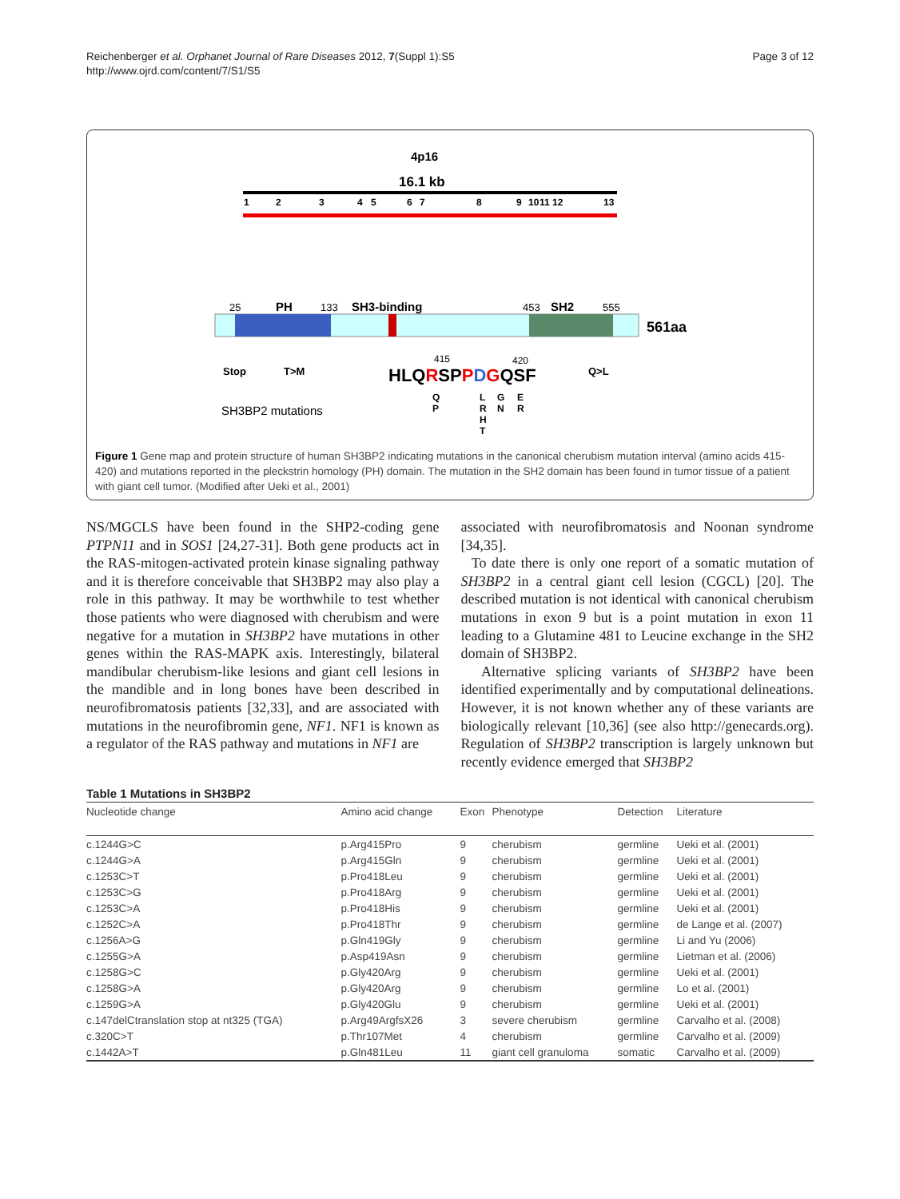Reichenberger et al. Orphanet Journal of Rare Diseases 2012, 7(Suppl 1):S5
http://www.ojrd.com/content/7/S1/S5
Page 3 of 12
4p16
16.1 kb
1
2
3
4
5
6
7
8
9
10
11
12
13
25
PH
133
SH3-binding
453
SH2
555
561aa
Stop
T>M
Q>L
415
420
HLQRSPPDGQSF
SH3BP2 mutations
Q
P
L
R
H
T
G
N
E
R
Figure 1 Gene map and protein structure of human SH3BP2 indicating mutations in the canonical cherubism mutation interval (amino acids 415-420) and mutations reported in the pleckstrin homology (PH) domain. The mutation in the SH2 domain has been found in tumor tissue of a patient with giant cell tumor. (Modified after Ueki et al., 2001)
NS/MGCLS have been found in the SHP2-coding gene PTPN11 and in SOS1 [24,27-31]. Both gene products act in the RAS-mitogen-activated protein kinase signaling pathway and it is therefore conceivable that SH3BP2 may also play a role in this pathway. It may be worthwhile to test whether those patients who were diagnosed with cherubism and were negative for a mutation in SH3BP2 have mutations in other genes within the RAS-MAPK axis. Interestingly, bilateral mandibular cherubism-like lesions and giant cell lesions in the mandible and in long bones have been described in neurofibromatosis patients [32,33], and are associated with mutations in the neurofibromin gene, NF1. NF1 is known as a regulator of the RAS pathway and mutations in NF1 are
associated with neurofibromatosis and Noonan syndrome [34,35].
To date there is only one report of a somatic mutation of SH3BP2 in a central giant cell lesion (CGCL) [20]. The described mutation is not identical with canonical cherubism mutations in exon 9 but is a point mutation in exon 11 leading to a Glutamine 481 to Leucine exchange in the SH2 domain of SH3BP2.
Alternative splicing variants of SH3BP2 have been identified experimentally and by computational delineations. However, it is not known whether any of these variants are biologically relevant [10,36] (see also http://genecards.org). Regulation of SH3BP2 transcription is largely unknown but recently evidence emerged that SH3BP2
Table 1 Mutations in SH3BP2
| Nucleotide change | Amino acid change | Exon | Phenotype | Detection | Literature |
| --- | --- | --- | --- | --- | --- |
| c.1244G>C | p.Arg415Pro | 9 | cherubism | germline | Ueki et al. (2001) |
| c.1244G>A | p.Arg415Gln | 9 | cherubism | germline | Ueki et al. (2001) |
| c.1253C>T | p.Pro418Leu | 9 | cherubism | germline | Ueki et al. (2001) |
| c.1253C>G | p.Pro418Arg | 9 | cherubism | germline | Ueki et al. (2001) |
| c.1253C>A | p.Pro418His | 9 | cherubism | germline | Ueki et al. (2001) |
| c.1252C>A | p.Pro418Thr | 9 | cherubism | germline | de Lange et al. (2007) |
| c.1256A>G | p.Gln419Gly | 9 | cherubism | germline | Li and Yu (2006) |
| c.1255G>A | p.Asp419Asn | 9 | cherubism | germline | Lietman et al. (2006) |
| c.1258G>C | p.Gly420Arg | 9 | cherubism | germline | Ueki et al. (2001) |
| c.1258G>A | p.Gly420Arg | 9 | cherubism | germline | Lo et al. (2001) |
| c.1259G>A | p.Gly420Glu | 9 | cherubism | germline | Ueki et al. (2001) |
| c.147delCtranslation stop at nt325 (TGA) | p.Arg49ArgfsX26 | 3 | severe cherubism | germline | Carvalho et al. (2008) |
| c.320C>T | p.Thr107Met | 4 | cherubism | germline | Carvalho et al. (2009) |
| c.1442A>T | p.Gln481Leu | 11 | giant cell granuloma | somatic | Carvalho et al. (2009) |